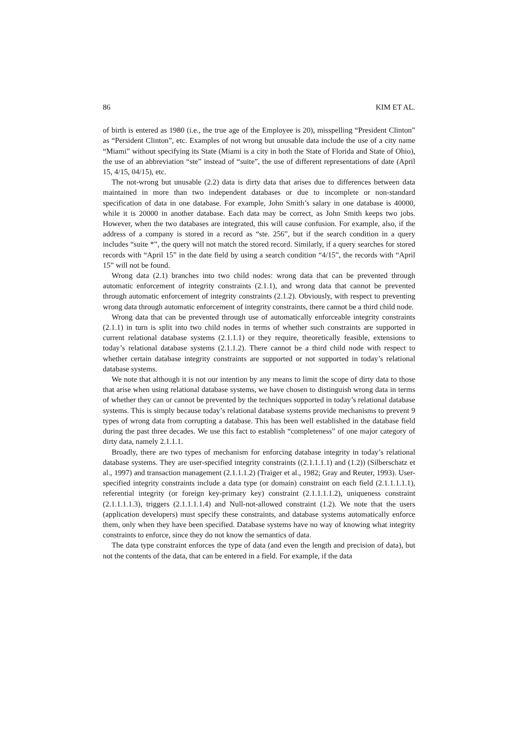86 KIM ET AL.
of birth is entered as 1980 (i.e., the true age of the Employee is 20), misspelling “President Clinton” as “Persident Clinton”, etc. Examples of not wrong but unusable data include the use of a city name “Miami” without specifying its State (Miami is a city in both the State of Florida and State of Ohio), the use of an abbreviation “ste” instead of “suite”, the use of different representations of date (April 15, 4/15, 04/15), etc.
The not-wrong but unusable (2.2) data is dirty data that arises due to differences between data maintained in more than two independent databases or due to incomplete or non-standard specification of data in one database. For example, John Smith’s salary in one database is 40000, while it is 20000 in another database. Each data may be correct, as John Smith keeps two jobs. However, when the two databases are integrated, this will cause confusion. For example, also, if the address of a company is stored in a record as “ste. 256”, but if the search condition in a query includes “suite *”, the query will not match the stored record. Similarly, if a query searches for stored records with “April 15” in the date field by using a search condition “4/15”, the records with “April 15” will not be found.
Wrong data (2.1) branches into two child nodes: wrong data that can be prevented through automatic enforcement of integrity constraints (2.1.1), and wrong data that cannot be prevented through automatic enforcement of integrity constraints (2.1.2). Obviously, with respect to preventing wrong data through automatic enforcement of integrity constraints, there cannot be a third child node.
Wrong data that can be prevented through use of automatically enforceable integrity constraints (2.1.1) in turn is split into two child nodes in terms of whether such constraints are supported in current relational database systems (2.1.1.1) or they require, theoretically feasible, extensions to today’s relational database systems (2.1.1.2). There cannot be a third child node with respect to whether certain database integrity constraints are supported or not supported in today’s relational database systems.
We note that although it is not our intention by any means to limit the scope of dirty data to those that arise when using relational database systems, we have chosen to distinguish wrong data in terms of whether they can or cannot be prevented by the techniques supported in today’s relational database systems. This is simply because today’s relational database systems provide mechanisms to prevent 9 types of wrong data from corrupting a database. This has been well established in the database field during the past three decades. We use this fact to establish “completeness” of one major category of dirty data, namely 2.1.1.1.
Broadly, there are two types of mechanism for enforcing database integrity in today’s relational database systems. They are user-specified integrity constraints ((2.1.1.1.1) and (1.2)) (Silberschatz et al., 1997) and transaction management (2.1.1.1.2) (Traiger et al., 1982; Gray and Reuter, 1993). User-specified integrity constraints include a data type (or domain) constraint on each field (2.1.1.1.1.1), referential integrity (or foreign key-primary key) constraint (2.1.1.1.1.2), uniqueness constraint (2.1.1.1.1.3), triggers (2.1.1.1.1.4) and Null-not-allowed constraint (1.2). We note that the users (application developers) must specify these constraints, and database systems automatically enforce them, only when they have been specified. Database systems have no way of knowing what integrity constraints to enforce, since they do not know the semantics of data.
The data type constraint enforces the type of data (and even the length and precision of data), but not the contents of the data, that can be entered in a field. For example, if the data